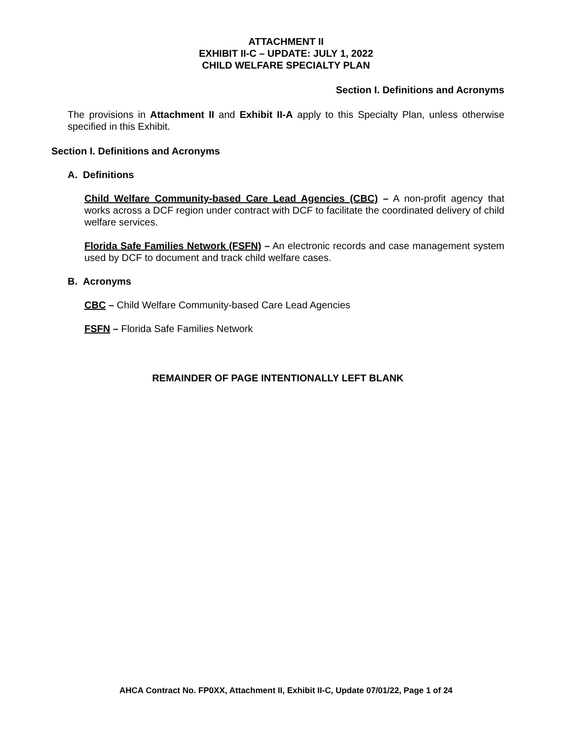ATTACHMENT II
EXHIBIT II-C – UPDATE: JULY 1, 2022
CHILD WELFARE SPECIALTY PLAN
Section I. Definitions and Acronyms
The provisions in Attachment II and Exhibit II-A apply to this Specialty Plan, unless otherwise specified in this Exhibit.
Section I. Definitions and Acronyms
A. Definitions
Child Welfare Community-based Care Lead Agencies (CBC) – A non-profit agency that works across a DCF region under contract with DCF to facilitate the coordinated delivery of child welfare services.
Florida Safe Families Network (FSFN) – An electronic records and case management system used by DCF to document and track child welfare cases.
B. Acronyms
CBC – Child Welfare Community-based Care Lead Agencies
FSFN – Florida Safe Families Network
REMAINDER OF PAGE INTENTIONALLY LEFT BLANK
AHCA Contract No. FP0XX, Attachment II, Exhibit II-C, Update 07/01/22, Page 1 of 24